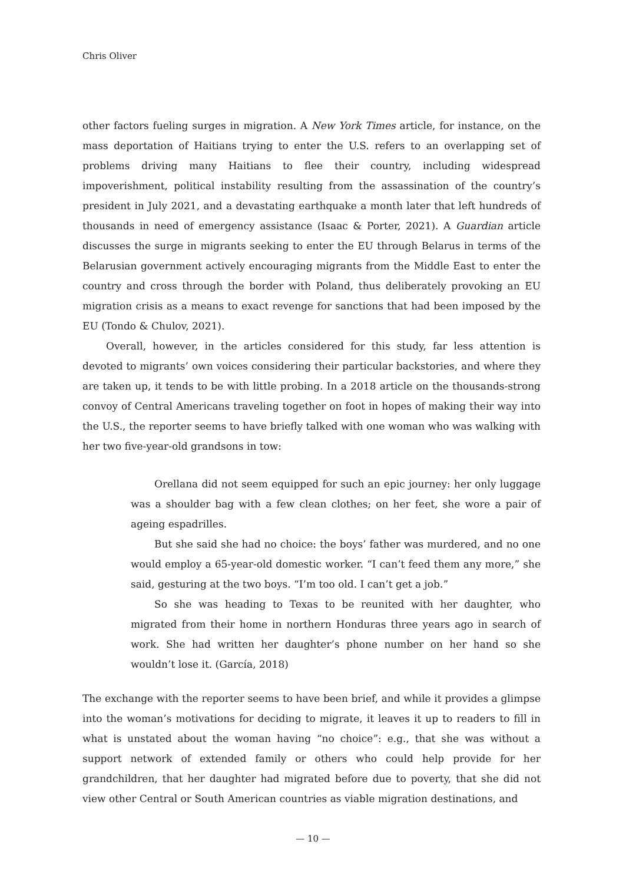Chris Oliver
other factors fueling surges in migration. A New York Times article, for instance, on the mass deportation of Haitians trying to enter the U.S. refers to an overlapping set of problems driving many Haitians to flee their country, including widespread impoverishment, political instability resulting from the assassination of the country’s president in July 2021, and a devastating earthquake a month later that left hundreds of thousands in need of emergency assistance (Isaac & Porter, 2021). A Guardian article discusses the surge in migrants seeking to enter the EU through Belarus in terms of the Belarusian government actively encouraging migrants from the Middle East to enter the country and cross through the border with Poland, thus deliberately provoking an EU migration crisis as a means to exact revenge for sanctions that had been imposed by the EU (Tondo & Chulov, 2021).
Overall, however, in the articles considered for this study, far less attention is devoted to migrants’ own voices considering their particular backstories, and where they are taken up, it tends to be with little probing. In a 2018 article on the thousands-strong convoy of Central Americans traveling together on foot in hopes of making their way into the U.S., the reporter seems to have briefly talked with one woman who was walking with her two five-year-old grandsons in tow:
Orellana did not seem equipped for such an epic journey: her only luggage was a shoulder bag with a few clean clothes; on her feet, she wore a pair of ageing espadrilles.
But she said she had no choice: the boys’ father was murdered, and no one would employ a 65-year-old domestic worker. “I can’t feed them any more,” she said, gesturing at the two boys. “I’m too old. I can’t get a job.”
So she was heading to Texas to be reunited with her daughter, who migrated from their home in northern Honduras three years ago in search of work. She had written her daughter’s phone number on her hand so she wouldn’t lose it. (García, 2018)
The exchange with the reporter seems to have been brief, and while it provides a glimpse into the woman’s motivations for deciding to migrate, it leaves it up to readers to fill in what is unstated about the woman having “no choice”: e.g., that she was without a support network of extended family or others who could help provide for her grandchildren, that her daughter had migrated before due to poverty, that she did not view other Central or South American countries as viable migration destinations, and
— 10 —